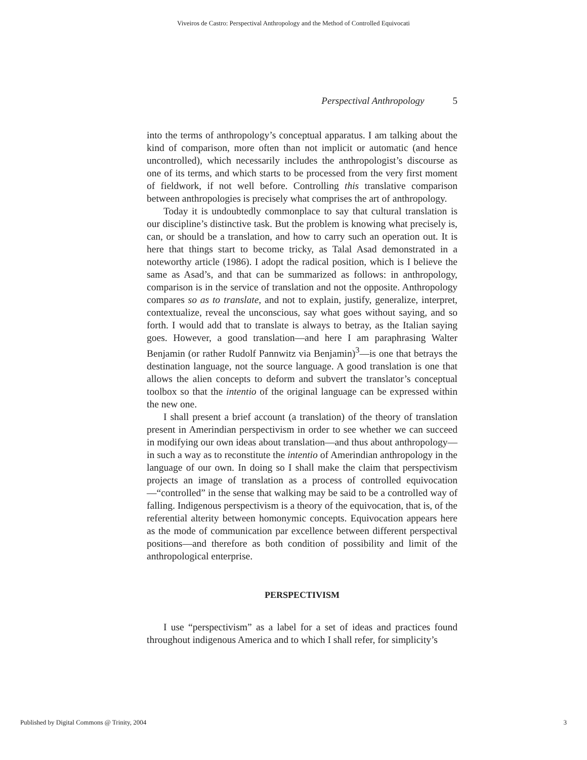Viveiros de Castro: Perspectival Anthropology and the Method of Controlled Equivocati
Perspectival Anthropology 5
into the terms of anthropology’s conceptual apparatus. I am talking about the kind of comparison, more often than not implicit or automatic (and hence uncontrolled), which necessarily includes the anthropologist’s discourse as one of its terms, and which starts to be processed from the very first moment of fieldwork, if not well before. Controlling this translative comparison between anthropologies is precisely what comprises the art of anthropology.
Today it is undoubtedly commonplace to say that cultural translation is our discipline’s distinctive task. But the problem is knowing what precisely is, can, or should be a translation, and how to carry such an operation out. It is here that things start to become tricky, as Talal Asad demonstrated in a noteworthy article (1986). I adopt the radical position, which is I believe the same as Asad’s, and that can be summarized as follows: in anthropology, comparison is in the service of translation and not the opposite. Anthropology compares so as to translate, and not to explain, justify, generalize, interpret, contextualize, reveal the unconscious, say what goes without saying, and so forth. I would add that to translate is always to betray, as the Italian saying goes. However, a good translation—and here I am paraphrasing Walter Benjamin (or rather Rudolf Pannwitz via Benjamin)<sup>3</sup>—is one that betrays the destination language, not the source language. A good translation is one that allows the alien concepts to deform and subvert the translator’s conceptual toolbox so that the intentio of the original language can be expressed within the new one.
I shall present a brief account (a translation) of the theory of translation present in Amerindian perspectivism in order to see whether we can succeed in modifying our own ideas about translation—and thus about anthropology—in such a way as to reconstitute the intentio of Amerindian anthropology in the language of our own. In doing so I shall make the claim that perspectivism projects an image of translation as a process of controlled equivocation—“controlled” in the sense that walking may be said to be a controlled way of falling. Indigenous perspectivism is a theory of the equivocation, that is, of the referential alterity between homonymic concepts. Equivocation appears here as the mode of communication par excellence between different perspectival positions—and therefore as both condition of possibility and limit of the anthropological enterprise.
PERSPECTIVISM
I use “perspectivism” as a label for a set of ideas and practices found throughout indigenous America and to which I shall refer, for simplicity’s
Published by Digital Commons @ Trinity, 2004 3